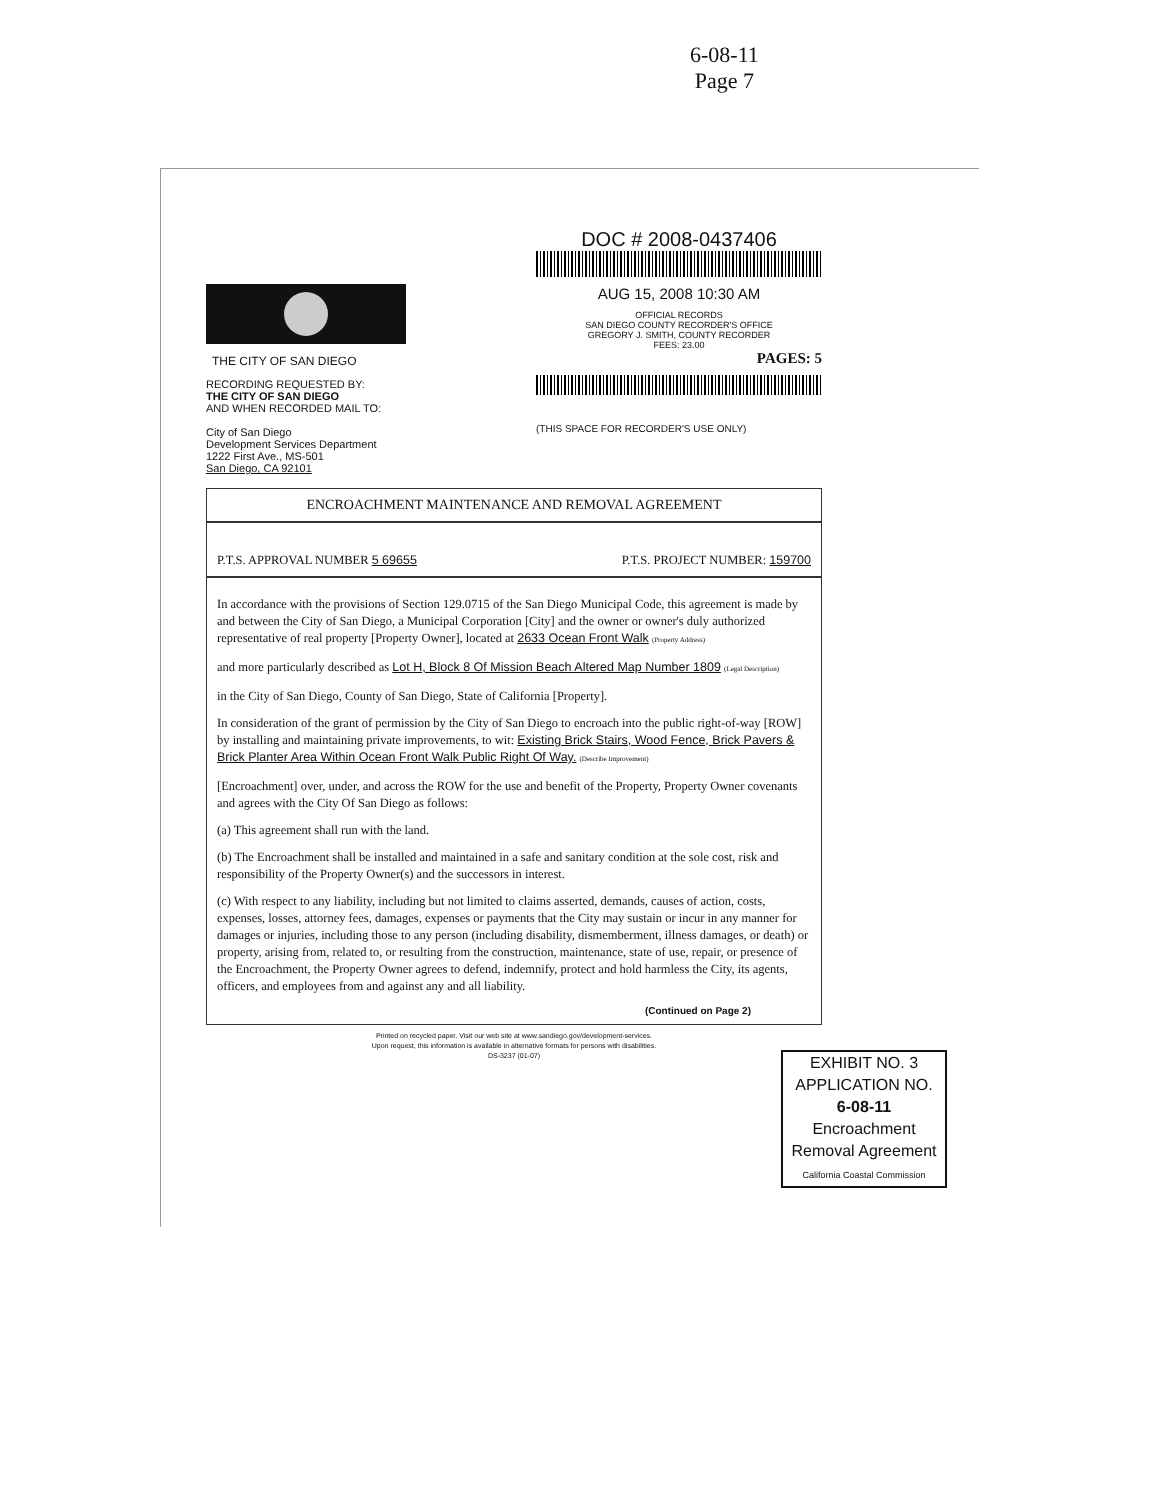6-08-11
Page 7
THE CITY OF SAN DIEGO
RECORDING REQUESTED BY:
THE CITY OF SAN DIEGO
AND WHEN RECORDED MAIL TO:
City of San Diego
Development Services Department
1222 First Ave., MS-501
San Diego, CA 92101
DOC # 2008-0437406
AUG 15, 2008 10:30 AM
OFFICIAL RECORDS
SAN DIEGO COUNTY RECORDER'S OFFICE
GREGORY J. SMITH, COUNTY RECORDER
FEES: 23.00
PAGES: 5
(THIS SPACE FOR RECORDER'S USE ONLY)
ENCROACHMENT MAINTENANCE AND REMOVAL AGREEMENT
P.T.S. APPROVAL NUMBER 5 69655 P.T.S. PROJECT NUMBER: 159700
In accordance with the provisions of Section 129.0715 of the San Diego Municipal Code, this agreement is made by and between the City of San Diego, a Municipal Corporation [City] and the owner or owner's duly authorized representative of real property [Property Owner], located at 2633 Ocean Front Walk (Property Address)
and more particularly described as Lot H, Block 8 Of Mission Beach Altered Map Number 1809 (Legal Description)
in the City of San Diego, County of San Diego, State of California [Property].
In consideration of the grant of permission by the City of San Diego to encroach into the public right-of-way [ROW] by installing and maintaining private improvements, to wit: Existing Brick Stairs, Wood Fence, Brick Pavers & Brick Planter Area Within Ocean Front Walk Public Right Of Way. (Describe Improvement)
[Encroachment] over, under, and across the ROW for the use and benefit of the Property, Property Owner covenants and agrees with the City Of San Diego as follows:
(a) This agreement shall run with the land.
(b) The Encroachment shall be installed and maintained in a safe and sanitary condition at the sole cost, risk and responsibility of the Property Owner(s) and the successors in interest.
(c) With respect to any liability, including but not limited to claims asserted, demands, causes of action, costs, expenses, losses, attorney fees, damages, expenses or payments that the City may sustain or incur in any manner for damages or injuries, including those to any person (including disability, dismemberment, illness damages, or death) or property, arising from, related to, or resulting from the construction, maintenance, state of use, repair, or presence of the Encroachment, the Property Owner agrees to defend, indemnify, protect and hold harmless the City, its agents, officers, and employees from and against any and all liability.
(Continued on Page 2)
Printed on recycled paper. Visit our web site at www.sandiego.gov/development-services.
Upon request, this information is available in alternative formats for persons with disabilities.
DS-3237 (01-07)
EXHIBIT NO. 3
APPLICATION NO.
6-08-11
Encroachment
Removal Agreement
California Coastal Commission